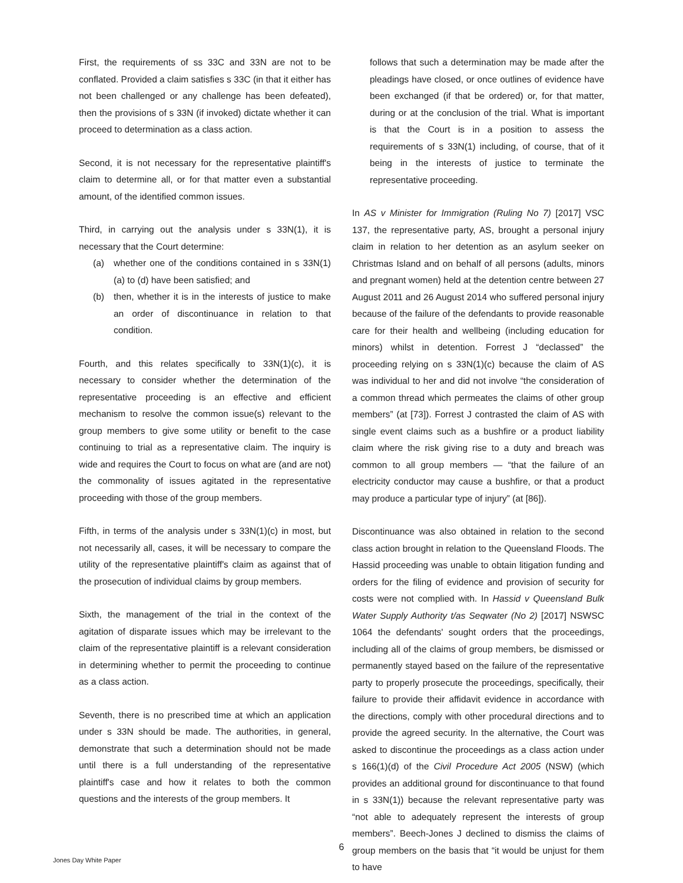First, the requirements of ss 33C and 33N are not to be conflated. Provided a claim satisfies s 33C (in that it either has not been challenged or any challenge has been defeated), then the provisions of s 33N (if invoked) dictate whether it can proceed to determination as a class action.
Second, it is not necessary for the representative plaintiff's claim to determine all, or for that matter even a substantial amount, of the identified common issues.
Third, in carrying out the analysis under s 33N(1), it is necessary that the Court determine:
(a) whether one of the conditions contained in s 33N(1)(a) to (d) have been satisfied; and
(b) then, whether it is in the interests of justice to make an order of discontinuance in relation to that condition.
Fourth, and this relates specifically to 33N(1)(c), it is necessary to consider whether the determination of the representative proceeding is an effective and efficient mechanism to resolve the common issue(s) relevant to the group members to give some utility or benefit to the case continuing to trial as a representative claim. The inquiry is wide and requires the Court to focus on what are (and are not) the commonality of issues agitated in the representative proceeding with those of the group members.
Fifth, in terms of the analysis under s 33N(1)(c) in most, but not necessarily all, cases, it will be necessary to compare the utility of the representative plaintiff's claim as against that of the prosecution of individual claims by group members.
Sixth, the management of the trial in the context of the agitation of disparate issues which may be irrelevant to the claim of the representative plaintiff is a relevant consideration in determining whether to permit the proceeding to continue as a class action.
Seventh, there is no prescribed time at which an application under s 33N should be made. The authorities, in general, demonstrate that such a determination should not be made until there is a full understanding of the representative plaintiff's case and how it relates to both the common questions and the interests of the group members. It
follows that such a determination may be made after the pleadings have closed, or once outlines of evidence have been exchanged (if that be ordered) or, for that matter, during or at the conclusion of the trial. What is important is that the Court is in a position to assess the requirements of s 33N(1) including, of course, that of it being in the interests of justice to terminate the representative proceeding.
In AS v Minister for Immigration (Ruling No 7) [2017] VSC 137, the representative party, AS, brought a personal injury claim in relation to her detention as an asylum seeker on Christmas Island and on behalf of all persons (adults, minors and pregnant women) held at the detention centre between 27 August 2011 and 26 August 2014 who suffered personal injury because of the failure of the defendants to provide reasonable care for their health and wellbeing (including education for minors) whilst in detention. Forrest J “declassed” the proceeding relying on s 33N(1)(c) because the claim of AS was individual to her and did not involve “the consideration of a common thread which permeates the claims of other group members” (at [73]). Forrest J contrasted the claim of AS with single event claims such as a bushfire or a product liability claim where the risk giving rise to a duty and breach was common to all group members — “that the failure of an electricity conductor may cause a bushfire, or that a product may produce a particular type of injury” (at [86]).
Discontinuance was also obtained in relation to the second class action brought in relation to the Queensland Floods. The Hassid proceeding was unable to obtain litigation funding and orders for the filing of evidence and provision of security for costs were not complied with. In Hassid v Queensland Bulk Water Supply Authority t/as Seqwater (No 2) [2017] NSWSC 1064 the defendants' sought orders that the proceedings, including all of the claims of group members, be dismissed or permanently stayed based on the failure of the representative party to properly prosecute the proceedings, specifically, their failure to provide their affidavit evidence in accordance with the directions, comply with other procedural directions and to provide the agreed security. In the alternative, the Court was asked to discontinue the proceedings as a class action under s 166(1)(d) of the Civil Procedure Act 2005 (NSW) (which provides an additional ground for discontinuance to that found in s 33N(1)) because the relevant representative party was “not able to adequately represent the interests of group members”. Beech-Jones J declined to dismiss the claims of group members on the basis that “it would be unjust for them to have
6
Jones Day White Paper